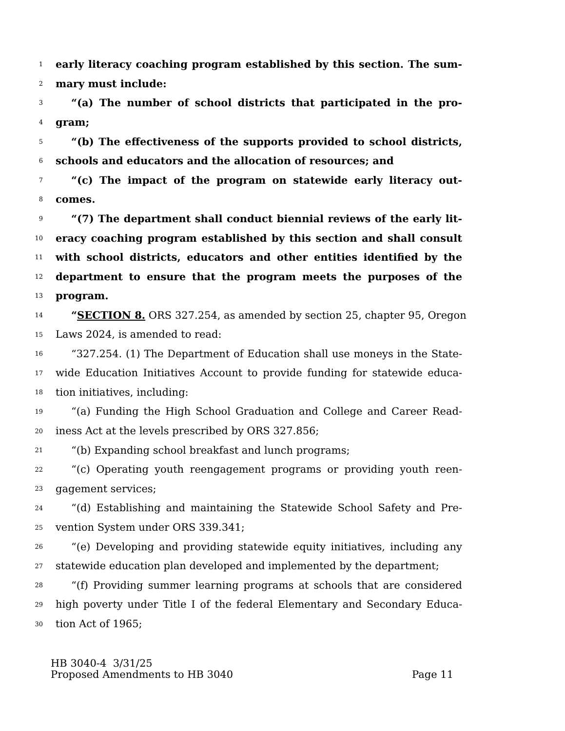1 early literacy coaching program established by this section. The sum-
2 mary must include:
3 “(a) The number of school districts that participated in the pro-
4 gram;
5 “(b) The effectiveness of the supports provided to school districts,
6 schools and educators and the allocation of resources; and
7 “(c) The impact of the program on statewide early literacy out-
8 comes.
9 “(7) The department shall conduct biennial reviews of the early lit-
10 eracy coaching program established by this section and shall consult
11 with school districts, educators and other entities identified by the
12 department to ensure that the program meets the purposes of the
13 program.
14 “SECTION 8. ORS 327.254, as amended by section 25, chapter 95, Oregon
15 Laws 2024, is amended to read:
16 “327.254. (1) The Department of Education shall use moneys in the State-
17 wide Education Initiatives Account to provide funding for statewide educa-
18 tion initiatives, including:
19 “(a) Funding the High School Graduation and College and Career Read-
20 iness Act at the levels prescribed by ORS 327.856;
21 “(b) Expanding school breakfast and lunch programs;
22 “(c) Operating youth reengagement programs or providing youth reen-
23 gagement services;
24 “(d) Establishing and maintaining the Statewide School Safety and Pre-
25 vention System under ORS 339.341;
26 “(e) Developing and providing statewide equity initiatives, including any
27 statewide education plan developed and implemented by the department;
28 “(f) Providing summer learning programs at schools that are considered
29 high poverty under Title I of the federal Elementary and Secondary Educa-
30 tion Act of 1965;
HB 3040-4 3/31/25
Proposed Amendments to HB 3040 Page 11